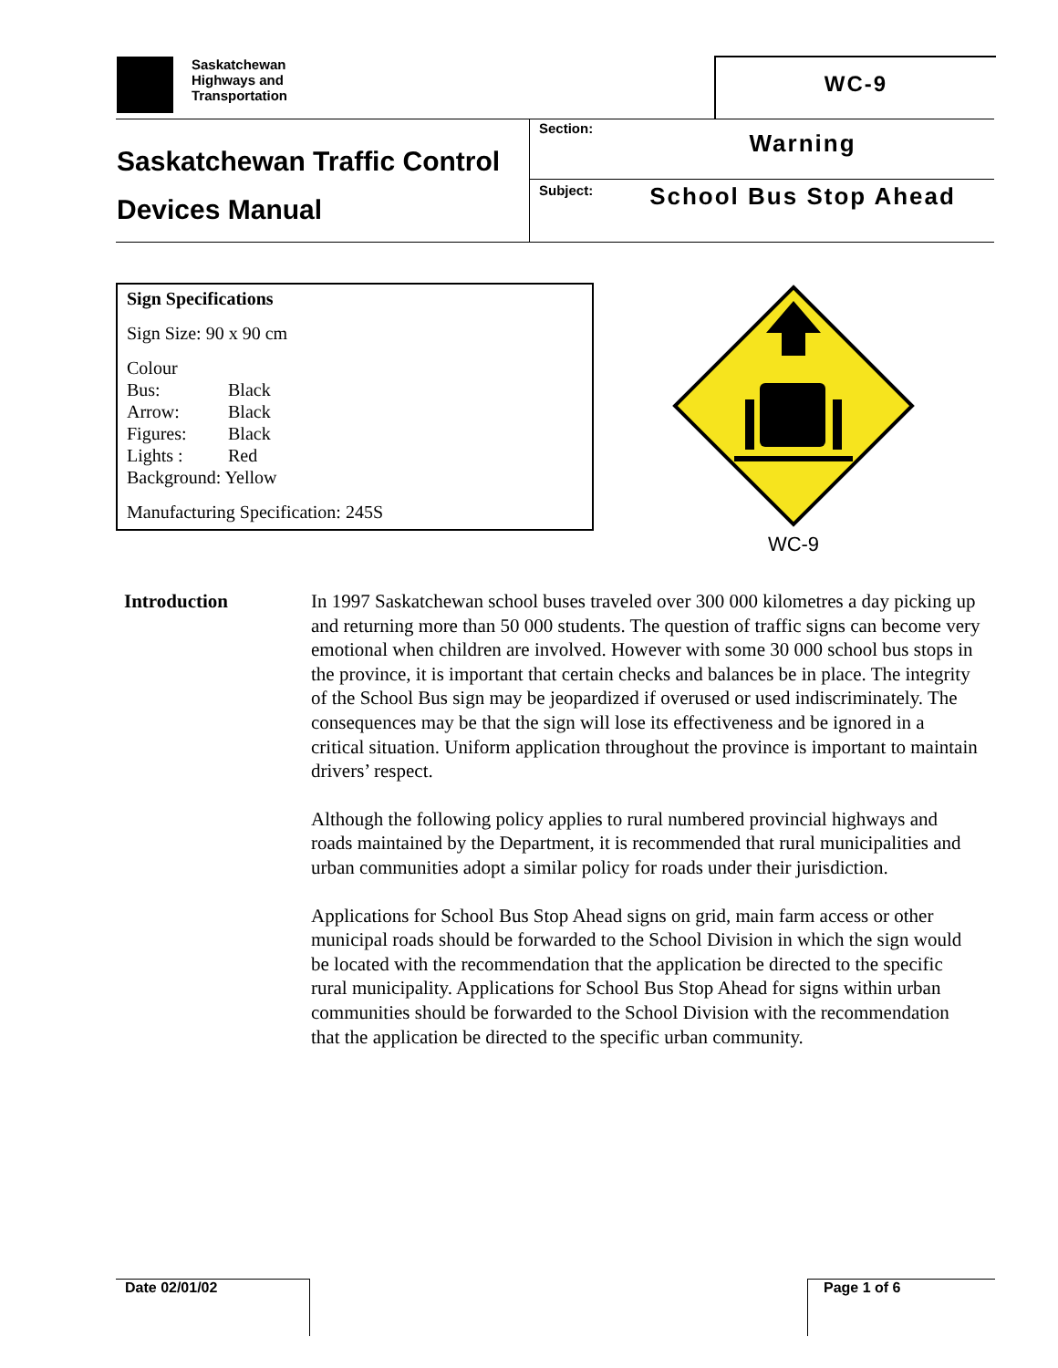Saskatchewan
Highways and
Transportation
WC-9
Saskatchewan Traffic Control
Devices Manual
Section:
Warning
Subject:
School Bus Stop Ahead
Sign Specifications
Sign Size: 90 x 90 cm
Colour
| Bus: | Black |
| Arrow: | Black |
| Figures: | Black |
| Lights : | Red |
Background: Yellow
Manufacturing Specification: 245S
WC-9
Introduction In 1997 Saskatchewan school buses traveled over 300 000 kilometres a day picking up and returning more than 50 000 students. The question of traffic signs can become very emotional when children are involved. However with some 30 000 school bus stops in the province, it is important that certain checks and balances be in place. The integrity of the School Bus sign may be jeopardized if overused or used indiscriminately. The consequences may be that the sign will lose its effectiveness and be ignored in a critical situation. Uniform application throughout the province is important to maintain drivers’ respect.
Although the following policy applies to rural numbered provincial highways and roads maintained by the Department, it is recommended that rural municipalities and urban communities adopt a similar policy for roads under their jurisdiction.
Applications for School Bus Stop Ahead signs on grid, main farm access or other municipal roads should be forwarded to the School Division in which the sign would be located with the recommendation that the application be directed to the specific rural municipality. Applications for School Bus Stop Ahead for signs within urban communities should be forwarded to the School Division with the recommendation that the application be directed to the specific urban community.
Date 02/01/02 Page 1 of 6